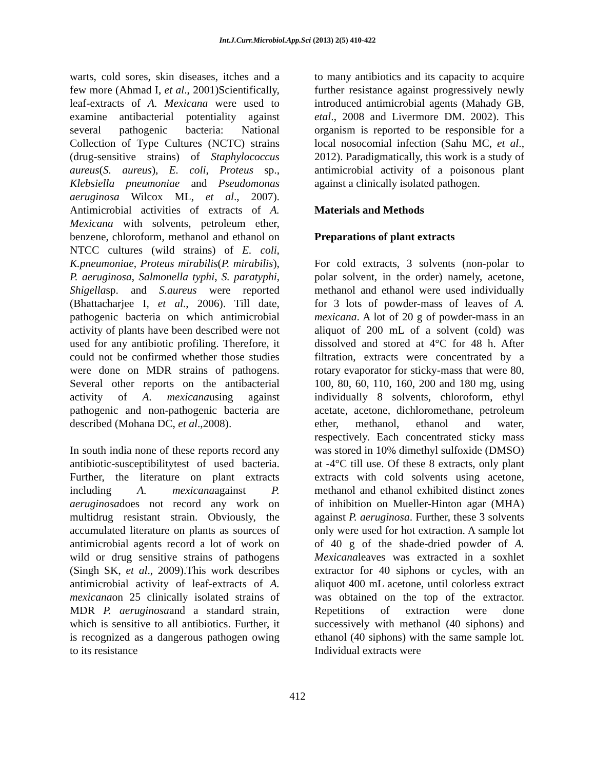Int.J.Curr.Microbiol.App.Sci (2013) 2(5) 410-422
warts, cold sores, skin diseases, itches and a few more (Ahmad I, et al., 2001)Scientifically, leaf-extracts of A. Mexicana were used to examine antibacterial potentiality against several pathogenic bacteria: National Collection of Type Cultures (NCTC) strains (drug-sensitive strains) of Staphylococcus aureus(S. aureus), E. coli, Proteus sp., Klebsiella pneumoniae and Pseudomonas aeruginosa Wilcox ML, et al., 2007). Antimicrobial activities of extracts of A. Mexicana with solvents, petroleum ether, benzene, chloroform, methanol and ethanol on NTCC cultures (wild strains) of E. coli, K.pneumoniae, Proteus mirabilis(P. mirabilis), P. aeruginosa, Salmonella typhi, S. paratyphi, Shigellasp. and S.aureus were reported (Bhattacharjee I, et al., 2006). Till date, pathogenic bacteria on which antimicrobial activity of plants have been described were not used for any antibiotic profiling. Therefore, it could not be confirmed whether those studies were done on MDR strains of pathogens. Several other reports on the antibacterial activity of A. mexicanausing against pathogenic and non-pathogenic bacteria are described (Mohana DC, et al.,2008).
In south india none of these reports record any antibiotic-susceptibilitytest of used bacteria. Further, the literature on plant extracts including A. mexicanaagainst P. aeruginosadoes not record any work on multidrug resistant strain. Obviously, the accumulated literature on plants as sources of antimicrobial agents record a lot of work on wild or drug sensitive strains of pathogens (Singh SK, et al., 2009).This work describes antimicrobial activity of leaf-extracts of A. mexicanaon 25 clinically isolated strains of MDR P. aeruginosaand a standard strain, which is sensitive to all antibiotics. Further, it is recognized as a dangerous pathogen owing to its resistance
to many antibiotics and its capacity to acquire further resistance against progressively newly introduced antimicrobial agents (Mahady GB, etal., 2008 and Livermore DM. 2002). This organism is reported to be responsible for a local nosocomial infection (Sahu MC, et al., 2012). Paradigmatically, this work is a study of antimicrobial activity of a poisonous plant against a clinically isolated pathogen.
Materials and Methods
Preparations of plant extracts
For cold extracts, 3 solvents (non-polar to polar solvent, in the order) namely, acetone, methanol and ethanol were used individually for 3 lots of powder-mass of leaves of A. mexicana. A lot of 20 g of powder-mass in an aliquot of 200 mL of a solvent (cold) was dissolved and stored at 4°C for 48 h. After filtration, extracts were concentrated by a rotary evaporator for sticky-mass that were 80, 100, 80, 60, 110, 160, 200 and 180 mg, using individually 8 solvents, chloroform, ethyl acetate, acetone, dichloromethane, petroleum ether, methanol, ethanol and water, respectively. Each concentrated sticky mass was stored in 10% dimethyl sulfoxide (DMSO) at -4°C till use. Of these 8 extracts, only plant extracts with cold solvents using acetone, methanol and ethanol exhibited distinct zones of inhibition on Mueller-Hinton agar (MHA) against P. aeruginosa. Further, these 3 solvents only were used for hot extraction. A sample lot of 40 g of the shade-dried powder of A. Mexicanaleaves was extracted in a soxhlet extractor for 40 siphons or cycles, with an aliquot 400 mL acetone, until colorless extract was obtained on the top of the extractor. Repetitions of extraction were done successively with methanol (40 siphons) and ethanol (40 siphons) with the same sample lot. Individual extracts were
412